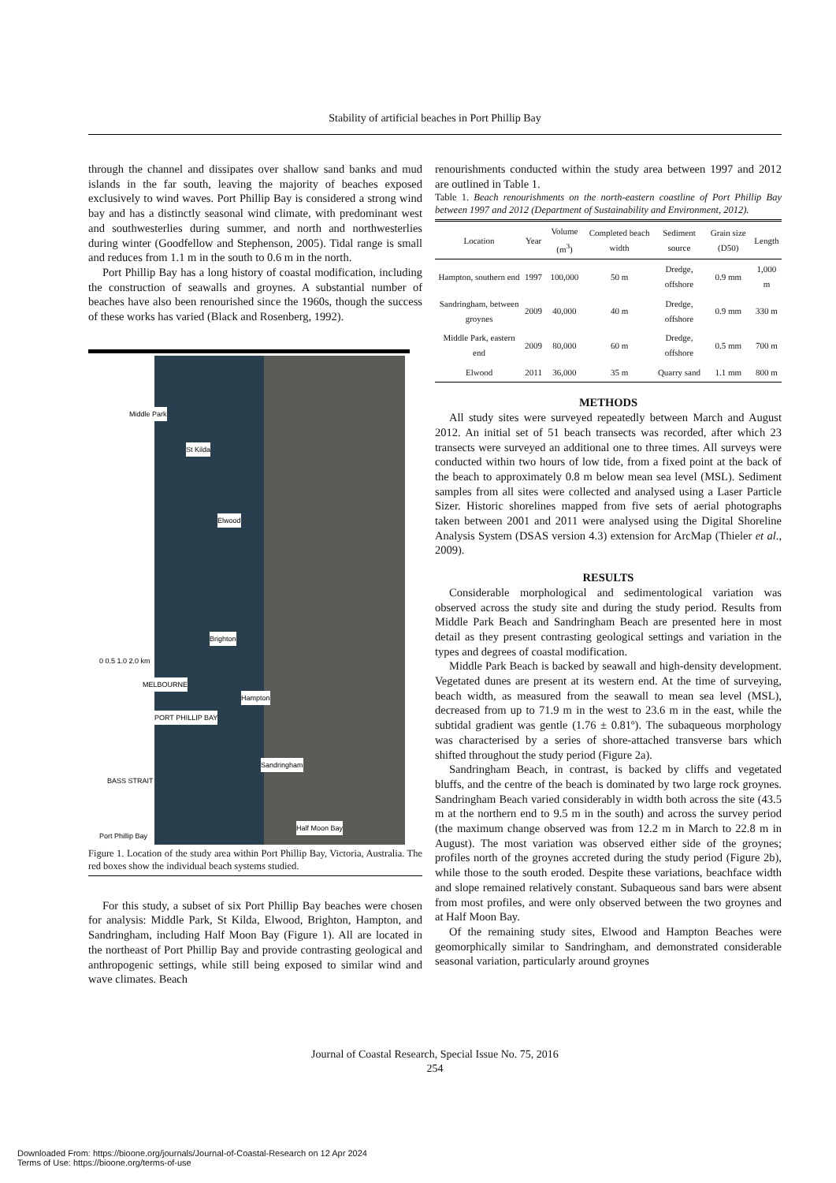Stability of artificial beaches in Port Phillip Bay
through the channel and dissipates over shallow sand banks and mud islands in the far south, leaving the majority of beaches exposed exclusively to wind waves. Port Phillip Bay is considered a strong wind bay and has a distinctly seasonal wind climate, with predominant west and southwesterlies during summer, and north and northwesterlies during winter (Goodfellow and Stephenson, 2005). Tidal range is small and reduces from 1.1 m in the south to 0.6 m in the north.
Port Phillip Bay has a long history of coastal modification, including the construction of seawalls and groynes. A substantial number of beaches have also been renourished since the 1960s, though the success of these works has varied (Black and Rosenberg, 1992).
Middle Park
St Kilda
Elwood
Brighton
0 0.5 1.0 2.0 km
Hampton
Sandringham
Half Moon Bay
MELBOURNE
PORT PHILLIP BAY
BASS STRAIT
Port Phillip Bay
Figure 1. Location of the study area within Port Phillip Bay, Victoria, Australia. The red boxes show the individual beach systems studied.
For this study, a subset of six Port Phillip Bay beaches were chosen for analysis: Middle Park, St Kilda, Elwood, Brighton, Hampton, and Sandringham, including Half Moon Bay (Figure 1). All are located in the northeast of Port Phillip Bay and provide contrasting geological and anthropogenic settings, while still being exposed to similar wind and wave climates. Beach
renourishments conducted within the study area between 1997 and 2012 are outlined in Table 1.
Table 1. Beach renourishments on the north-eastern coastline of Port Phillip Bay between 1997 and 2012 (Department of Sustainability and Environment, 2012).
| Location | Year | Volume (m<sup>3</sup>) | Completed beach width | Sediment source | Grain size (D50) | Length |
| --- | --- | --- | --- | --- | --- | --- |
| Hampton, southern end | 1997 | 100,000 | 50 m | Dredge, offshore | 0.9 mm | 1,000 m |
| Sandringham, between groynes | 2009 | 40,000 | 40 m | Dredge, offshore | 0.9 mm | 330 m |
| Middle Park, eastern end | 2009 | 80,000 | 60 m | Dredge, offshore | 0.5 mm | 700 m |
| Elwood | 2011 | 36,000 | 35 m | Quarry sand | 1.1 mm | 800 m |
METHODS
All study sites were surveyed repeatedly between March and August 2012. An initial set of 51 beach transects was recorded, after which 23 transects were surveyed an additional one to three times. All surveys were conducted within two hours of low tide, from a fixed point at the back of the beach to approximately 0.8 m below mean sea level (MSL). Sediment samples from all sites were collected and analysed using a Laser Particle Sizer. Historic shorelines mapped from five sets of aerial photographs taken between 2001 and 2011 were analysed using the Digital Shoreline Analysis System (DSAS version 4.3) extension for ArcMap (Thieler et al., 2009).
RESULTS
Considerable morphological and sedimentological variation was observed across the study site and during the study period. Results from Middle Park Beach and Sandringham Beach are presented here in most detail as they present contrasting geological settings and variation in the types and degrees of coastal modification.
Middle Park Beach is backed by seawall and high-density development. Vegetated dunes are present at its western end. At the time of surveying, beach width, as measured from the seawall to mean sea level (MSL), decreased from up to 71.9 m in the west to 23.6 m in the east, while the subtidal gradient was gentle (1.76 ± 0.81º). The subaqueous morphology was characterised by a series of shore-attached transverse bars which shifted throughout the study period (Figure 2a).
Sandringham Beach, in contrast, is backed by cliffs and vegetated bluffs, and the centre of the beach is dominated by two large rock groynes. Sandringham Beach varied considerably in width both across the site (43.5 m at the northern end to 9.5 m in the south) and across the survey period (the maximum change observed was from 12.2 m in March to 22.8 m in August). The most variation was observed either side of the groynes; profiles north of the groynes accreted during the study period (Figure 2b), while those to the south eroded. Despite these variations, beachface width and slope remained relatively constant. Subaqueous sand bars were absent from most profiles, and were only observed between the two groynes and at Half Moon Bay.
Of the remaining study sites, Elwood and Hampton Beaches were geomorphically similar to Sandringham, and demonstrated considerable seasonal variation, particularly around groynes
Journal of Coastal Research, Special Issue No. 75, 2016
254
Downloaded From: https://bioone.org/journals/Journal-of-Coastal-Research on 12 Apr 2024
Terms of Use: https://bioone.org/terms-of-use